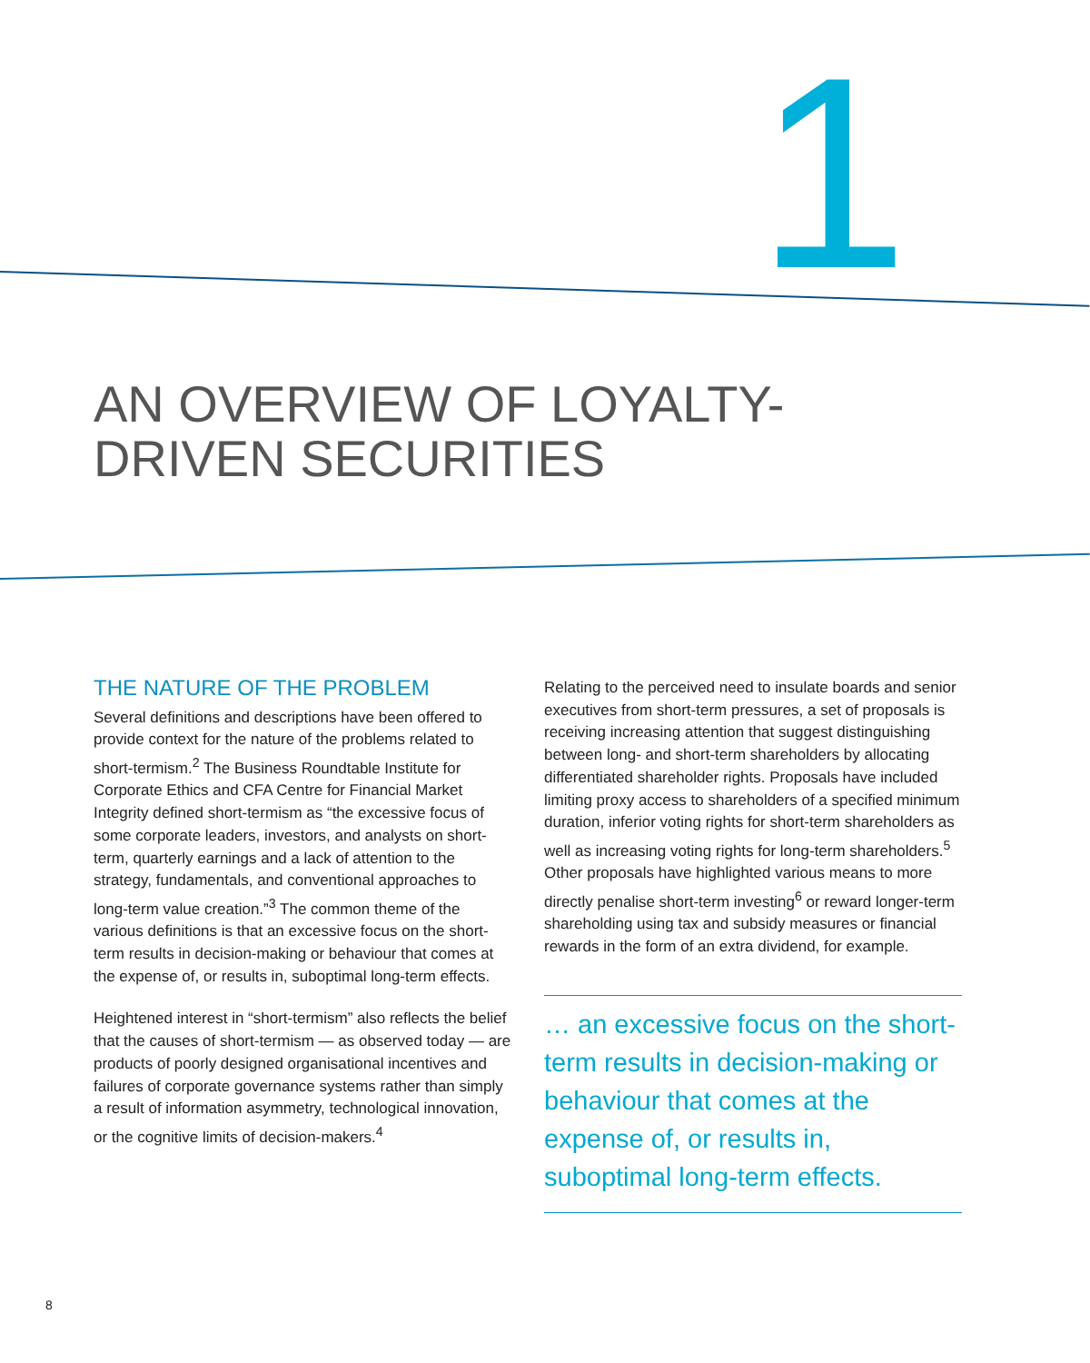1
AN OVERVIEW OF LOYALTY-
DRIVEN SECURITIES
THE NATURE OF THE PROBLEM
Several definitions and descriptions have been offered to provide context for the nature of the problems related to short-termism.<sup>2</sup> The Business Roundtable Institute for Corporate Ethics and CFA Centre for Financial Market Integrity defined short-termism as “the excessive focus of some corporate leaders, investors, and analysts on short-term, quarterly earnings and a lack of attention to the strategy, fundamentals, and conventional approaches to long-term value creation.”<sup>3</sup> The common theme of the various definitions is that an excessive focus on the short-term results in decision-making or behaviour that comes at the expense of, or results in, suboptimal long-term effects.
Heightened interest in “short-termism” also reflects the belief that the causes of short-termism — as observed today — are products of poorly designed organisational incentives and failures of corporate governance systems rather than simply a result of information asymmetry, technological innovation, or the cognitive limits of decision-makers.<sup>4</sup>
Relating to the perceived need to insulate boards and senior executives from short-term pressures, a set of proposals is receiving increasing attention that suggest distinguishing between long- and short-term shareholders by allocating differentiated shareholder rights. Proposals have included limiting proxy access to shareholders of a specified minimum duration, inferior voting rights for short-term shareholders as well as increasing voting rights for long-term shareholders.<sup>5</sup> Other proposals have highlighted various means to more directly penalise short-term investing<sup>6</sup> or reward longer-term shareholding using tax and subsidy measures or financial rewards in the form of an extra dividend, for example.
… an excessive focus on the short-term results in decision-making or behaviour that comes at the expense of, or results in, suboptimal long-term effects.
8